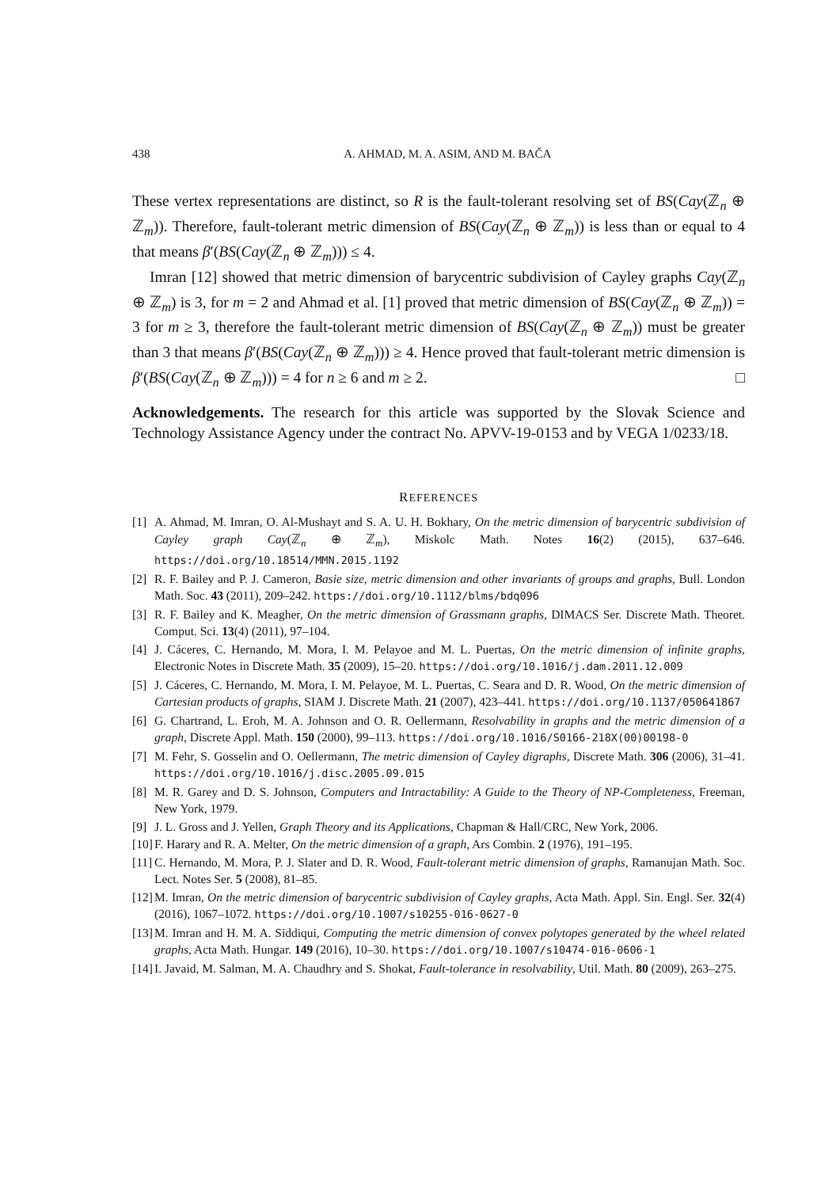438 A. AHMAD, M. A. ASIM, AND M. BAČA
These vertex representations are distinct, so R is the fault-tolerant resolving set of BS(Cay(ℤ<sub>n</sub> ⊕ ℤ<sub>m</sub>)). Therefore, fault-tolerant metric dimension of BS(Cay(ℤ<sub>n</sub> ⊕ ℤ<sub>m</sub>)) is less than or equal to 4 that means β′(BS(Cay(ℤ<sub>n</sub> ⊕ ℤ<sub>m</sub>))) ≤ 4.
Imran [12] showed that metric dimension of barycentric subdivision of Cayley graphs Cay(ℤ<sub>n</sub> ⊕ ℤ<sub>m</sub>) is 3, for m = 2 and Ahmad et al. [1] proved that metric dimension of BS(Cay(ℤ<sub>n</sub> ⊕ ℤ<sub>m</sub>)) = 3 for m ≥ 3, therefore the fault-tolerant metric dimension of BS(Cay(ℤ<sub>n</sub> ⊕ ℤ<sub>m</sub>)) must be greater than 3 that means β′(BS(Cay(ℤ<sub>n</sub> ⊕ ℤ<sub>m</sub>))) ≥ 4. Hence proved that fault-tolerant metric dimension is β′(BS(Cay(ℤ<sub>n</sub> ⊕ ℤ<sub>m</sub>))) = 4 for n ≥ 6 and m ≥ 2. □
Acknowledgements. The research for this article was supported by the Slovak Science and Technology Assistance Agency under the contract No. APVV-19-0153 and by VEGA 1/0233/18.
REFERENCES
[1] A. Ahmad, M. Imran, O. Al-Mushayt and S. A. U. H. Bokhary, On the metric dimension of barycentric subdivision of Cayley graph Cay(ℤ<sub>n</sub> ⊕ ℤ<sub>m</sub>), Miskolc Math. Notes 16(2) (2015), 637–646. https://doi.org/10.18514/MMN.2015.1192
[2] R. F. Bailey and P. J. Cameron, Basie size, metric dimension and other invariants of groups and graphs, Bull. London Math. Soc. 43 (2011), 209–242. https://doi.org/10.1112/blms/bdq096
[3] R. F. Bailey and K. Meagher, On the metric dimension of Grassmann graphs, DIMACS Ser. Discrete Math. Theoret. Comput. Sci. 13(4) (2011), 97–104.
[4] J. Cáceres, C. Hernando, M. Mora, I. M. Pelayoe and M. L. Puertas, On the metric dimension of infinite graphs, Electronic Notes in Discrete Math. 35 (2009), 15–20. https://doi.org/10.1016/j.dam.2011.12.009
[5] J. Cáceres, C. Hernando, M. Mora, I. M. Pelayoe, M. L. Puertas, C. Seara and D. R. Wood, On the metric dimension of Cartesian products of graphs, SIAM J. Discrete Math. 21 (2007), 423–441. https://doi.org/10.1137/050641867
[6] G. Chartrand, L. Eroh, M. A. Johnson and O. R. Oellermann, Resolvability in graphs and the metric dimension of a graph, Discrete Appl. Math. 150 (2000), 99–113. https://doi.org/10.1016/S0166-218X(00)00198-0
[7] M. Fehr, S. Gosselin and O. Oellermann, The metric dimension of Cayley digraphs, Discrete Math. 306 (2006), 31–41. https://doi.org/10.1016/j.disc.2005.09.015
[8] M. R. Garey and D. S. Johnson, Computers and Intractability: A Guide to the Theory of NP-Completeness, Freeman, New York, 1979.
[9] J. L. Gross and J. Yellen, Graph Theory and its Applications, Chapman & Hall/CRC, New York, 2006.
[10] F. Harary and R. A. Melter, On the metric dimension of a graph, Ars Combin. 2 (1976), 191–195.
[11] C. Hernando, M. Mora, P. J. Slater and D. R. Wood, Fault-tolerant metric dimension of graphs, Ramanujan Math. Soc. Lect. Notes Ser. 5 (2008), 81–85.
[12] M. Imran, On the metric dimension of barycentric subdivision of Cayley graphs, Acta Math. Appl. Sin. Engl. Ser. 32(4) (2016), 1067–1072. https://doi.org/10.1007/s10255-016-0627-0
[13] M. Imran and H. M. A. Siddiqui, Computing the metric dimension of convex polytopes generated by the wheel related graphs, Acta Math. Hungar. 149 (2016), 10–30. https://doi.org/10.1007/s10474-016-0606-1
[14] I. Javaid, M. Salman, M. A. Chaudhry and S. Shokat, Fault-tolerance in resolvability, Util. Math. 80 (2009), 263–275.